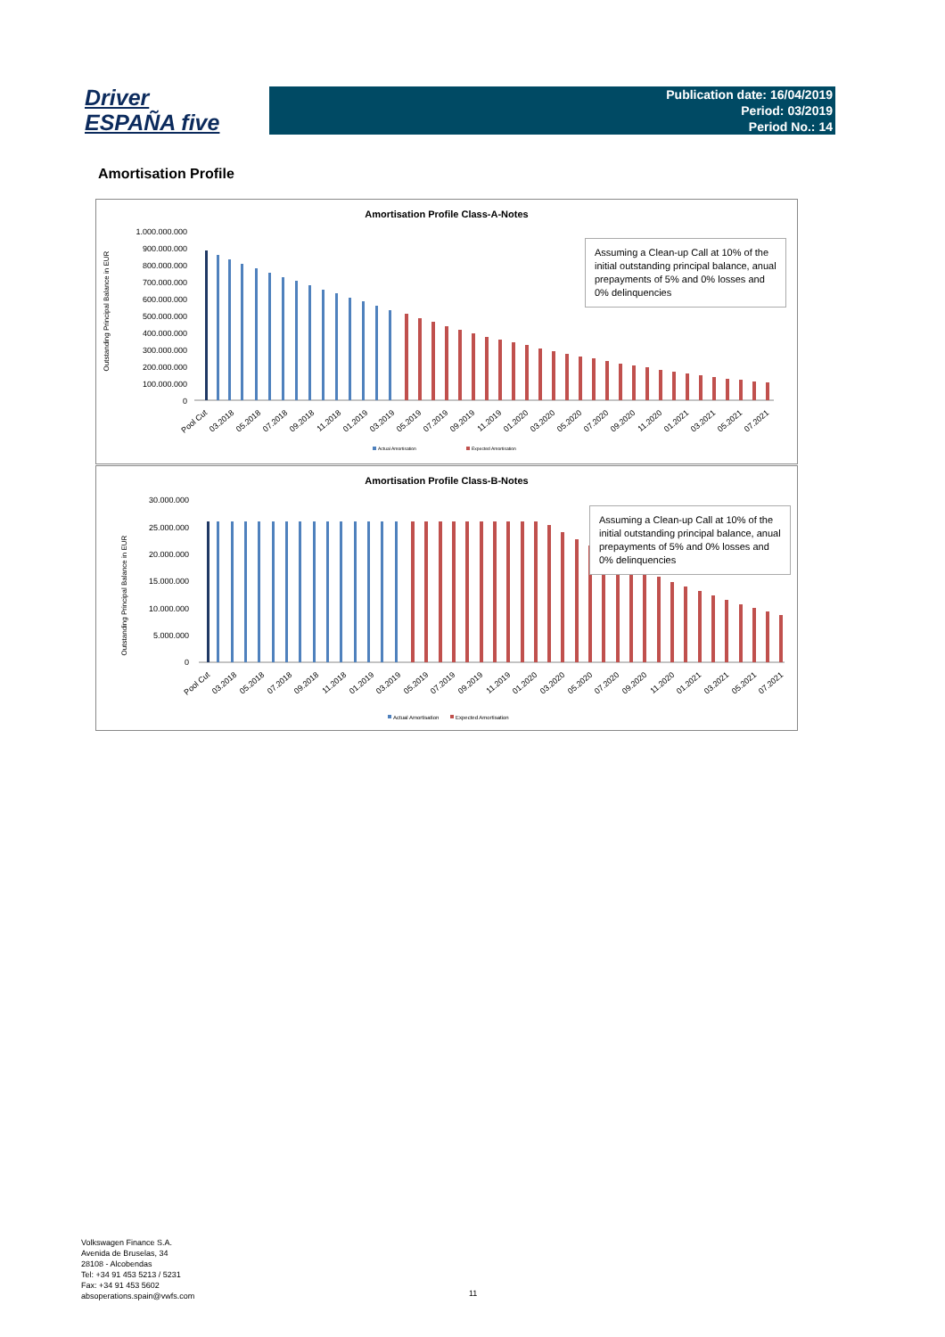Driver
ESPAÑA five
Publication date: 16/04/2019
Period: 03/2019
Period No.: 14
Amortisation Profile
Amortisation Profile Class-A-Notes
1.000.000.000
900.000.000
800.000.000
700.000.000
600.000.000
500.000.000
400.000.000
300.000.000
200.000.000
100.000.000
0
Outstanding Principal Balance in EUR
Pool Cut
03.2018
05.2018
07.2018
09.2018
11.2018
01.2019
03.2019
05.2019
07.2019
09.2019
11.2019
01.2020
03.2020
05.2020
07.2020
09.2020
11.2020
01.2021
03.2021
05.2021
07.2021
Actual Amortisation
Expected Amortisation
Assuming a Clean-up Call at 10% of the initial outstanding principal balance, anual prepayments of 5% and 0% losses and 0% delinquencies
Amortisation Profile Class-B-Notes
30.000.000
25.000.000
20.000.000
15.000.000
10.000.000
5.000.000
0
Outstanding Principal Balance in EUR
Pool Cut
03.2018
05.2018
07.2018
09.2018
11.2018
01.2019
03.2019
05.2019
07.2019
09.2019
11.2019
01.2020
03.2020
05.2020
07.2020
09.2020
11.2020
01.2021
03.2021
05.2021
07.2021
Actual Amortisation
Expected Amortisation
Assuming a Clean-up Call at 10% of the initial outstanding principal balance, anual prepayments of 5% and 0% losses and 0% delinquencies
Volkswagen Finance S.A.
Avenida de Bruselas, 34
28108 - Alcobendas
Tel: +34 91 453 5213 / 5231
Fax: +34 91 453 5602
absoperations.spain@vwfs.com
11